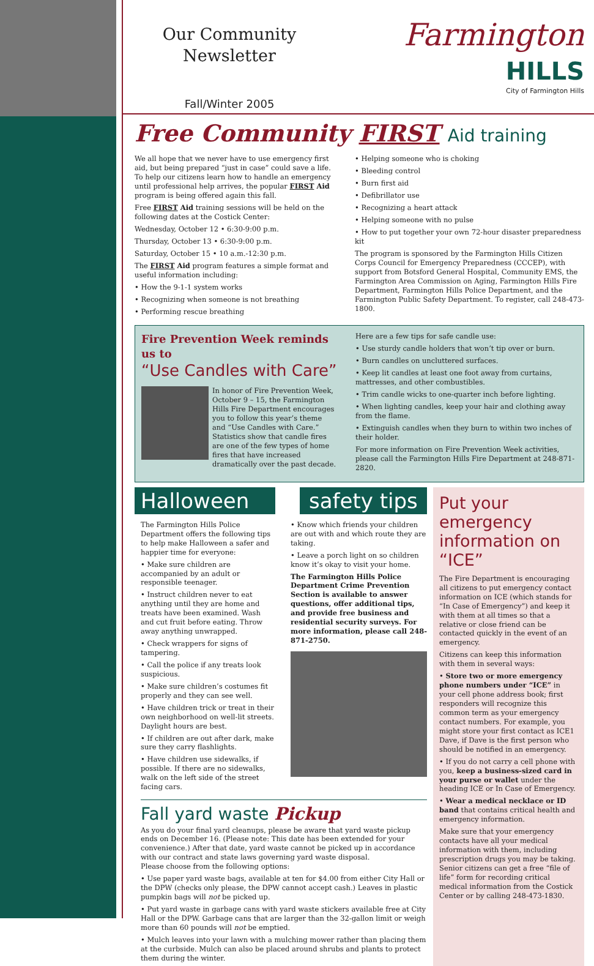Our Community
Newsletter
Fall/Winter 2005
Farmington
HILLS
City of Farmington Hills
Free Community FIRST Aid training
We all hope that we never have to use emergency first aid, but being prepared “just in case” could save a life. To help our citizens learn how to handle an emergency until professional help arrives, the popular FIRST Aid program is being offered again this fall.
Free FIRST Aid training sessions will be held on the following dates at the Costick Center:
Wednesday, October 12 • 6:30-9:00 p.m.
Thursday, October 13 • 6:30-9:00 p.m.
Saturday, October 15 • 10 a.m.-12:30 p.m.
The FIRST Aid program features a simple format and useful information including:
• How the 9-1-1 system works
• Recognizing when someone is not breathing
• Performing rescue breathing
• Helping someone who is choking
• Bleeding control
• Burn first aid
• Defibrillator use
• Recognizing a heart attack
• Helping someone with no pulse
• How to put together your own 72-hour disaster preparedness kit
The program is sponsored by the Farmington Hills Citizen Corps Council for Emergency Preparedness (CCCEP), with support from Botsford General Hospital, Community EMS, the Farmington Area Commission on Aging, Farmington Hills Fire Department, Farmington Hills Police Department, and the Farmington Public Safety Department. To register, call 248-473-1800.
Fire Prevention Week reminds us to
“Use Candles with Care”
In honor of Fire Prevention Week, October 9 – 15, the Farmington Hills Fire Department encourages you to follow this year’s theme and “Use Candles with Care.” Statistics show that candle fires are one of the few types of home fires that have increased dramatically over the past decade.
Here are a few tips for safe candle use:
• Use sturdy candle holders that won’t tip over or burn.
• Burn candles on uncluttered surfaces.
• Keep lit candles at least one foot away from curtains, mattresses, and other combustibles.
• Trim candle wicks to one-quarter inch before lighting.
• When lighting candles, keep your hair and clothing away from the flame.
• Extinguish candles when they burn to within two inches of their holder.
For more information on Fire Prevention Week activities, please call the Farmington Hills Fire Department at 248-871-2820.
Halloween safety tips
The Farmington Hills Police Department offers the following tips to help make Halloween a safer and happier time for everyone:
• Make sure children are accompanied by an adult or responsible teenager.
• Instruct children never to eat anything until they are home and treats have been examined. Wash and cut fruit before eating. Throw away anything unwrapped.
• Check wrappers for signs of tampering.
• Call the police if any treats look suspicious.
• Make sure children’s costumes fit properly and they can see well.
• Have children trick or treat in their own neighborhood on well-lit streets. Daylight hours are best.
• If children are out after dark, make sure they carry flashlights.
• Have children use sidewalks, if possible. If there are no sidewalks, walk on the left side of the street facing cars.
• Know which friends your children are out with and which route they are taking.
• Leave a porch light on so children know it’s okay to visit your home.
The Farmington Hills Police Department Crime Prevention Section is available to answer questions, offer additional tips, and provide free business and residential security surveys. For more information, please call 248-871-2750.
Fall yard waste Pickup
As you do your final yard cleanups, please be aware that yard waste pickup ends on December 16. (Please note: This date has been extended for your convenience.) After that date, yard waste cannot be picked up in accordance with our contract and state laws governing yard waste disposal.
Please choose from the following options:
• Use paper yard waste bags, available at ten for $4.00 from either City Hall or the DPW (checks only please, the DPW cannot accept cash.) Leaves in plastic pumpkin bags will not be picked up.
• Put yard waste in garbage cans with yard waste stickers available free at City Hall or the DPW. Garbage cans that are larger than the 32-gallon limit or weigh more than 60 pounds will not be emptied.
• Mulch leaves into your lawn with a mulching mower rather than placing them at the curbside. Mulch can also be placed around shrubs and plants to protect them during the winter.
Put your emergency information on “ICE”
The Fire Department is encouraging all citizens to put emergency contact information on ICE (which stands for “In Case of Emergency”) and keep it with them at all times so that a relative or close friend can be contacted quickly in the event of an emergency.
Citizens can keep this information with them in several ways:
• Store two or more emergency phone numbers under “ICE” in your cell phone address book; first responders will recognize this common term as your emergency contact numbers. For example, you might store your first contact as ICE1 Dave, if Dave is the first person who should be notified in an emergency.
• If you do not carry a cell phone with you, keep a business-sized card in your purse or wallet under the heading ICE or In Case of Emergency.
• Wear a medical necklace or ID band that contains critical health and emergency information.
Make sure that your emergency contacts have all your medical information with them, including prescription drugs you may be taking. Senior citizens can get a free “file of life” form for recording critical medical information from the Costick Center or by calling 248-473-1830.